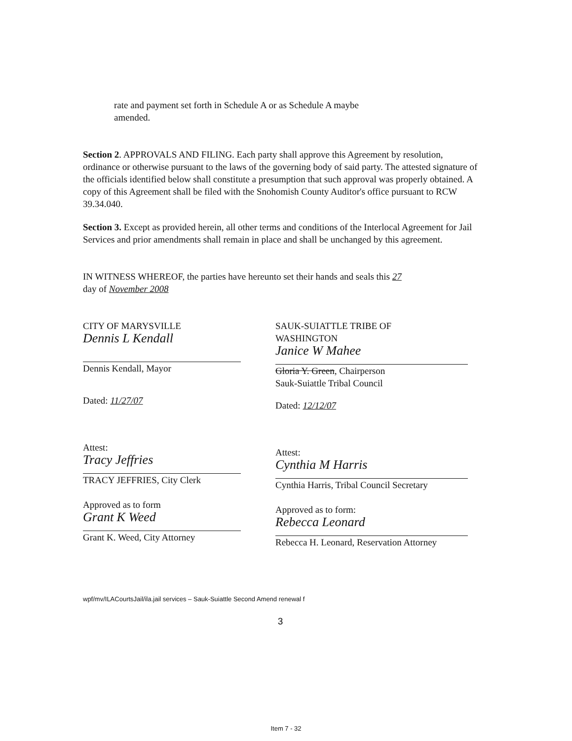rate and payment set forth in Schedule A or as Schedule A maybe
amended.
Section 2. APPROVALS AND FILING. Each party shall approve this Agreement by resolution, ordinance or otherwise pursuant to the laws of the governing body of said party. The attested signature of the officials identified below shall constitute a presumption that such approval was properly obtained. A copy of this Agreement shall be filed with the Snohomish County Auditor's office pursuant to RCW 39.34.040.
Section 3. Except as provided herein, all other terms and conditions of the Interlocal Agreement for Jail Services and prior amendments shall remain in place and shall be unchanged by this agreement.
IN WITNESS WHEREOF, the parties have hereunto set their hands and seals this 27
day of November 2008
CITY OF MARYSVILLE
Dennis L Kendall
Dennis Kendall, Mayor
Dated: 11/27/07
Attest:
Tracy Jeffries
TRACY JEFFRIES, City Clerk
Approved as to form
Grant K Weed
Grant K. Weed, City Attorney
SAUK-SUIATTLE TRIBE OF
WASHINGTON
Janice W Mahee
Gloria Y. Green, Chairperson
Sauk-Suiattle Tribal Council
Dated: 12/12/07
Attest:
Cynthia M Harris
Cynthia Harris, Tribal Council Secretary
Approved as to form:
Rebecca Leonard
Rebecca H. Leonard, Reservation Attorney
wpf/mv/ILACourtsJail/ila.jail services – Sauk-Suiattle Second Amend renewal f
3
Item 7 - 32